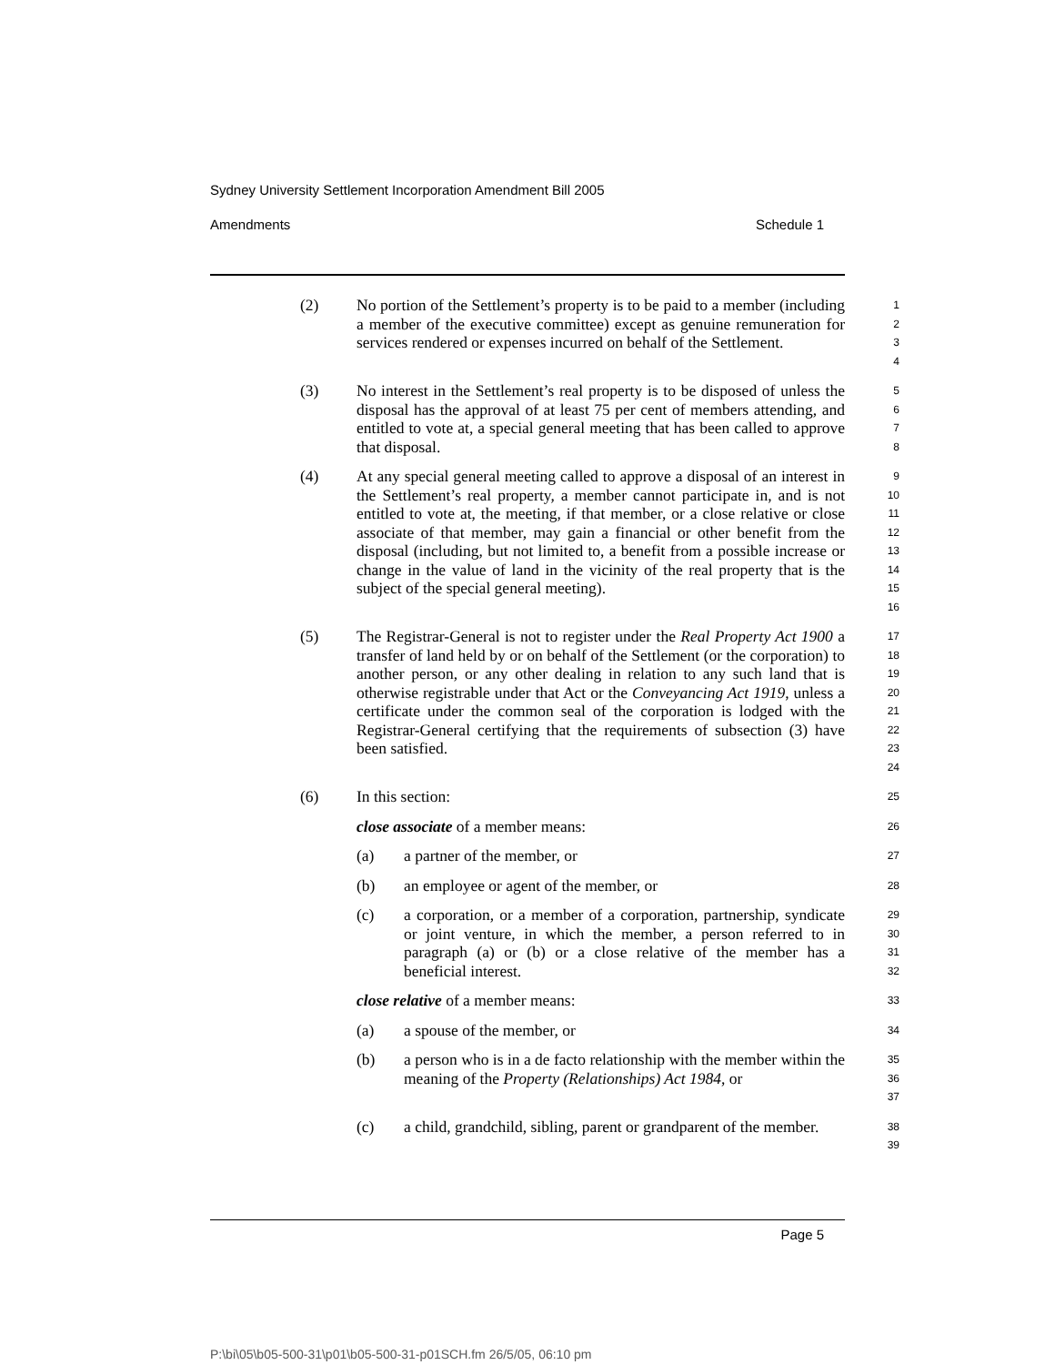Sydney University Settlement Incorporation Amendment Bill 2005
Amendments Schedule 1
(2) No portion of the Settlement’s property is to be paid to a member (including a member of the executive committee) except as genuine remuneration for services rendered or expenses incurred on behalf of the Settlement.
1
2
3
4
(3) No interest in the Settlement’s real property is to be disposed of unless the disposal has the approval of at least 75 per cent of members attending, and entitled to vote at, a special general meeting that has been called to approve that disposal.
5
6
7
8
(4) At any special general meeting called to approve a disposal of an interest in the Settlement’s real property, a member cannot participate in, and is not entitled to vote at, the meeting, if that member, or a close relative or close associate of that member, may gain a financial or other benefit from the disposal (including, but not limited to, a benefit from a possible increase or change in the value of land in the vicinity of the real property that is the subject of the special general meeting).
9
10
11
12
13
14
15
16
(5) The Registrar-General is not to register under the Real Property Act 1900 a transfer of land held by or on behalf of the Settlement (or the corporation) to another person, or any other dealing in relation to any such land that is otherwise registrable under that Act or the Conveyancing Act 1919, unless a certificate under the common seal of the corporation is lodged with the Registrar-General certifying that the requirements of subsection (3) have been satisfied.
17
18
19
20
21
22
23
24
(6) In this section:
25
close associate of a member means:
26
(a) a partner of the member, or
27
(b) an employee or agent of the member, or
28
(c) a corporation, or a member of a corporation, partnership, syndicate or joint venture, in which the member, a person referred to in paragraph (a) or (b) or a close relative of the member has a beneficial interest.
29
30
31
32
close relative of a member means:
33
(a) a spouse of the member, or
34
(b) a person who is in a de facto relationship with the member within the meaning of the Property (Relationships) Act 1984, or
35
36
37
(c) a child, grandchild, sibling, parent or grandparent of the member.
38
39
Page 5
P:\bi\05\b05-500-31\p01\b05-500-31-p01SCH.fm 26/5/05, 06:10 pm